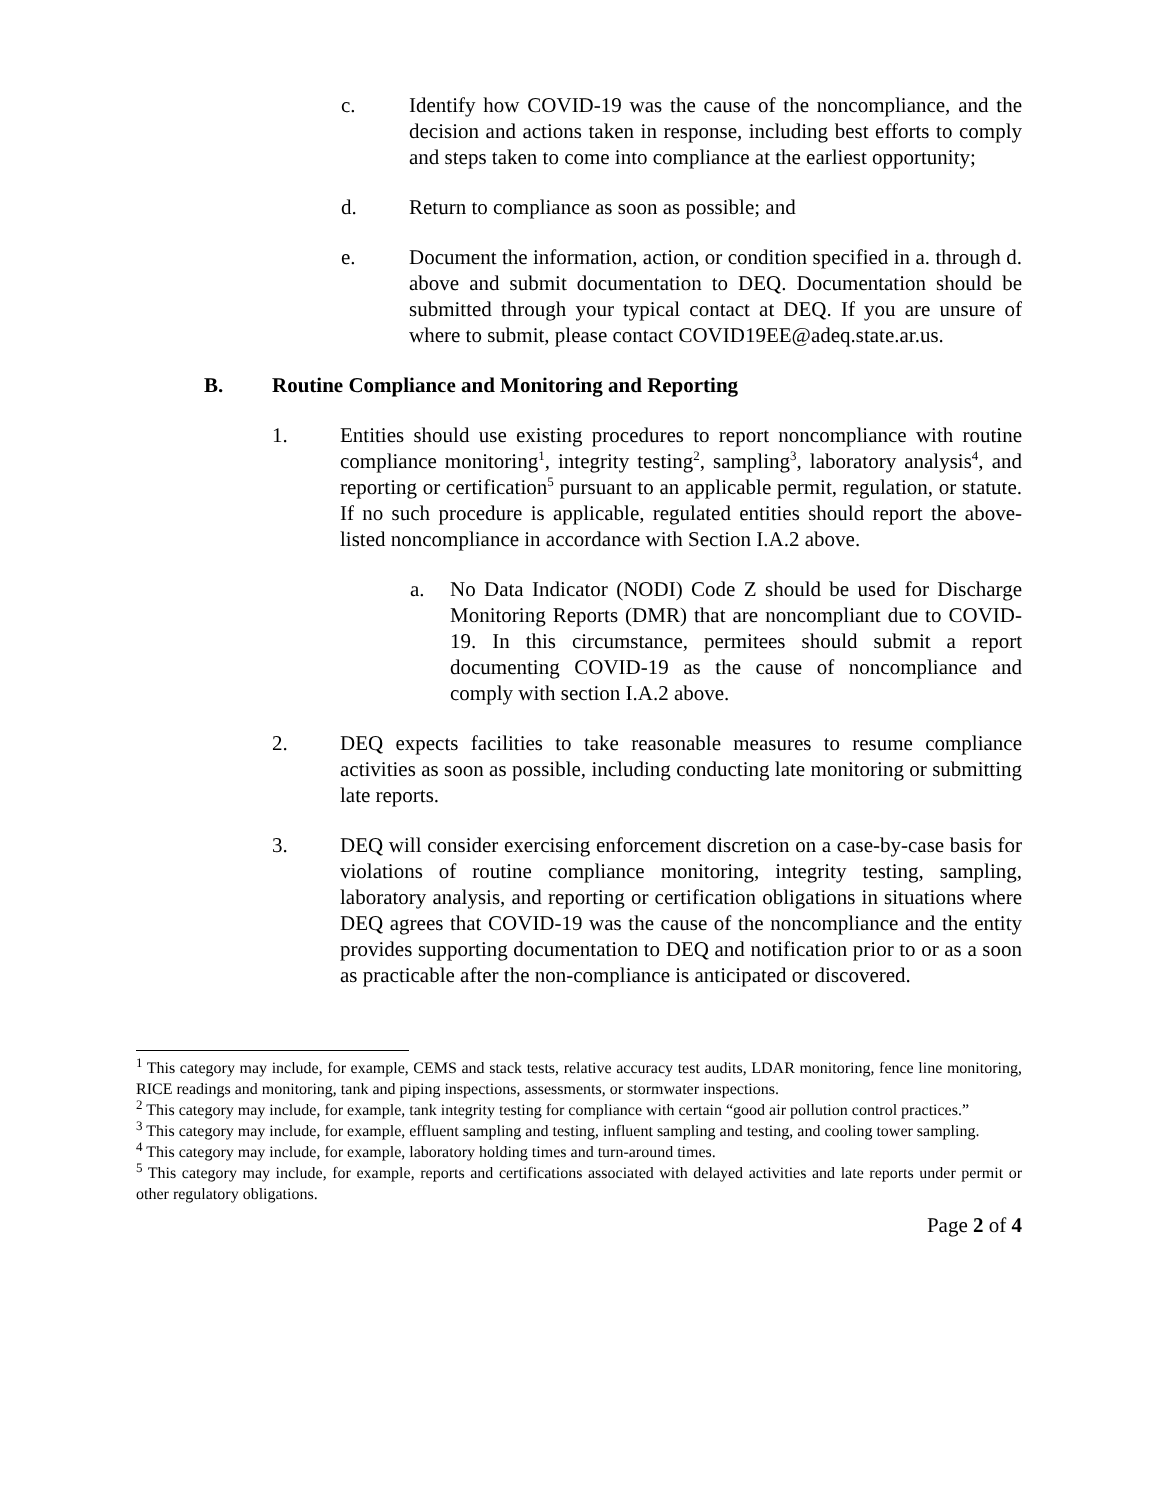c. Identify how COVID-19 was the cause of the noncompliance, and the decision and actions taken in response, including best efforts to comply and steps taken to come into compliance at the earliest opportunity;
d. Return to compliance as soon as possible; and
e. Document the information, action, or condition specified in a. through d. above and submit documentation to DEQ. Documentation should be submitted through your typical contact at DEQ. If you are unsure of where to submit, please contact COVID19EE@adeq.state.ar.us.
B. Routine Compliance and Monitoring and Reporting
1. Entities should use existing procedures to report noncompliance with routine compliance monitoring<sup>1</sup>, integrity testing<sup>2</sup>, sampling<sup>3</sup>, laboratory analysis<sup>4</sup>, and reporting or certification<sup>5</sup> pursuant to an applicable permit, regulation, or statute. If no such procedure is applicable, regulated entities should report the above-listed noncompliance in accordance with Section I.A.2 above.
a.
No Data Indicator (NODI) Code Z should be used for Discharge Monitoring Reports (DMR) that are noncompliant due to COVID-19. In this circumstance, permitees should submit a report documenting COVID-19 as the cause of noncompliance and comply with section I.A.2 above.
2. DEQ expects facilities to take reasonable measures to resume compliance activities as soon as possible, including conducting late monitoring or submitting late reports.
3. DEQ will consider exercising enforcement discretion on a case-by-case basis for violations of routine compliance monitoring, integrity testing, sampling, laboratory analysis, and reporting or certification obligations in situations where DEQ agrees that COVID-19 was the cause of the noncompliance and the entity provides supporting documentation to DEQ and notification prior to or as a soon as practicable after the non-compliance is anticipated or discovered.
<sup>1</sup> This category may include, for example, CEMS and stack tests, relative accuracy test audits, LDAR monitoring, fence line monitoring, RICE readings and monitoring, tank and piping inspections, assessments, or stormwater inspections.
<sup>2</sup> This category may include, for example, tank integrity testing for compliance with certain “good air pollution control practices.”
<sup>3</sup> This category may include, for example, effluent sampling and testing, influent sampling and testing, and cooling tower sampling.
<sup>4</sup> This category may include, for example, laboratory holding times and turn-around times.
<sup>5</sup> This category may include, for example, reports and certifications associated with delayed activities and late reports under permit or other regulatory obligations.
Page 2 of 4